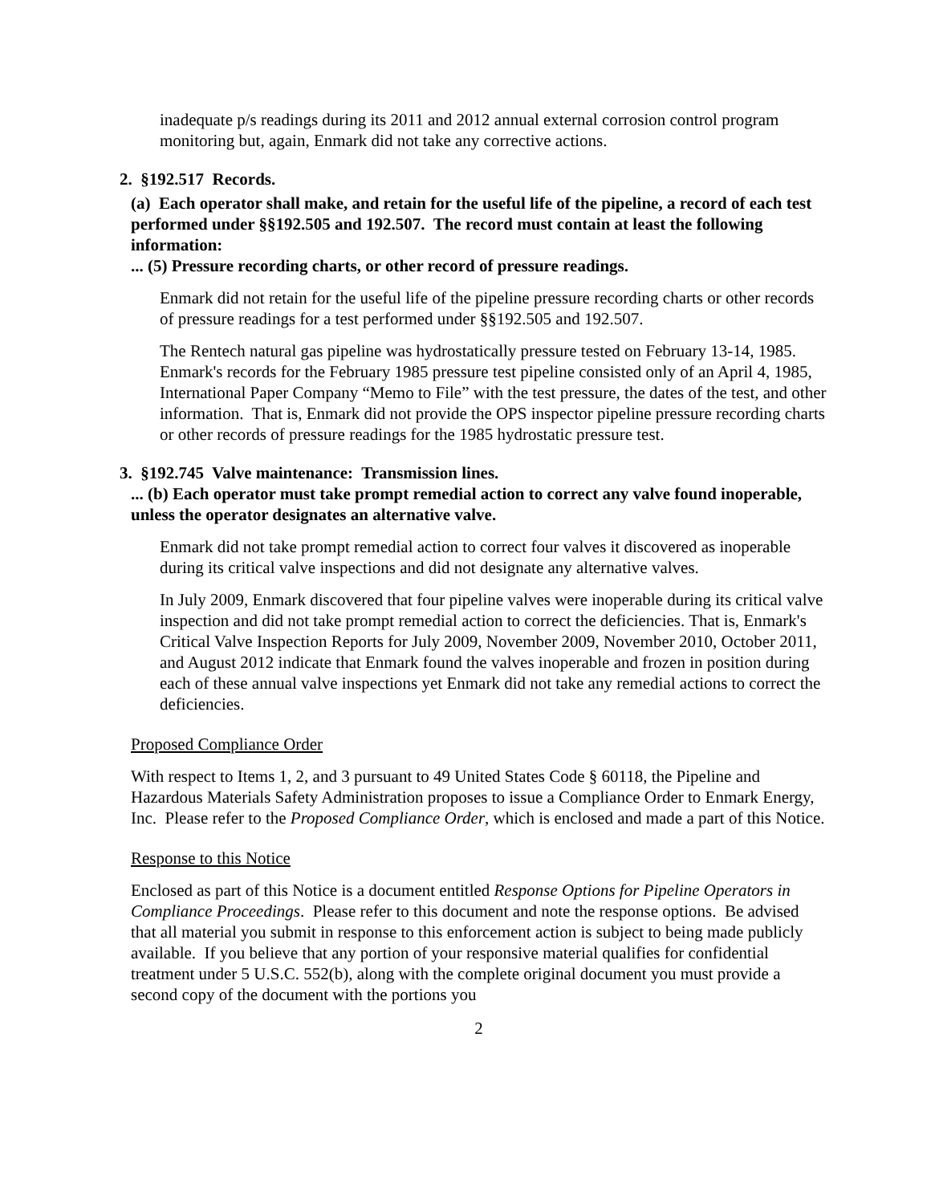inadequate p/s readings during its 2011 and 2012 annual external corrosion control program monitoring but, again, Enmark did not take any corrective actions.
2. §192.517 Records.
(a) Each operator shall make, and retain for the useful life of the pipeline, a record of each test performed under §§192.505 and 192.507. The record must contain at least the following information:
... (5) Pressure recording charts, or other record of pressure readings.
Enmark did not retain for the useful life of the pipeline pressure recording charts or other records of pressure readings for a test performed under §§192.505 and 192.507.
The Rentech natural gas pipeline was hydrostatically pressure tested on February 13-14, 1985. Enmark's records for the February 1985 pressure test pipeline consisted only of an April 4, 1985, International Paper Company “Memo to File” with the test pressure, the dates of the test, and other information. That is, Enmark did not provide the OPS inspector pipeline pressure recording charts or other records of pressure readings for the 1985 hydrostatic pressure test.
3. §192.745 Valve maintenance: Transmission lines.
... (b) Each operator must take prompt remedial action to correct any valve found inoperable, unless the operator designates an alternative valve.
Enmark did not take prompt remedial action to correct four valves it discovered as inoperable during its critical valve inspections and did not designate any alternative valves.
In July 2009, Enmark discovered that four pipeline valves were inoperable during its critical valve inspection and did not take prompt remedial action to correct the deficiencies. That is, Enmark's Critical Valve Inspection Reports for July 2009, November 2009, November 2010, October 2011, and August 2012 indicate that Enmark found the valves inoperable and frozen in position during each of these annual valve inspections yet Enmark did not take any remedial actions to correct the deficiencies.
Proposed Compliance Order
With respect to Items 1, 2, and 3 pursuant to 49 United States Code § 60118, the Pipeline and Hazardous Materials Safety Administration proposes to issue a Compliance Order to Enmark Energy, Inc. Please refer to the Proposed Compliance Order, which is enclosed and made a part of this Notice.
Response to this Notice
Enclosed as part of this Notice is a document entitled Response Options for Pipeline Operators in Compliance Proceedings. Please refer to this document and note the response options. Be advised that all material you submit in response to this enforcement action is subject to being made publicly available. If you believe that any portion of your responsive material qualifies for confidential treatment under 5 U.S.C. 552(b), along with the complete original document you must provide a second copy of the document with the portions you
2